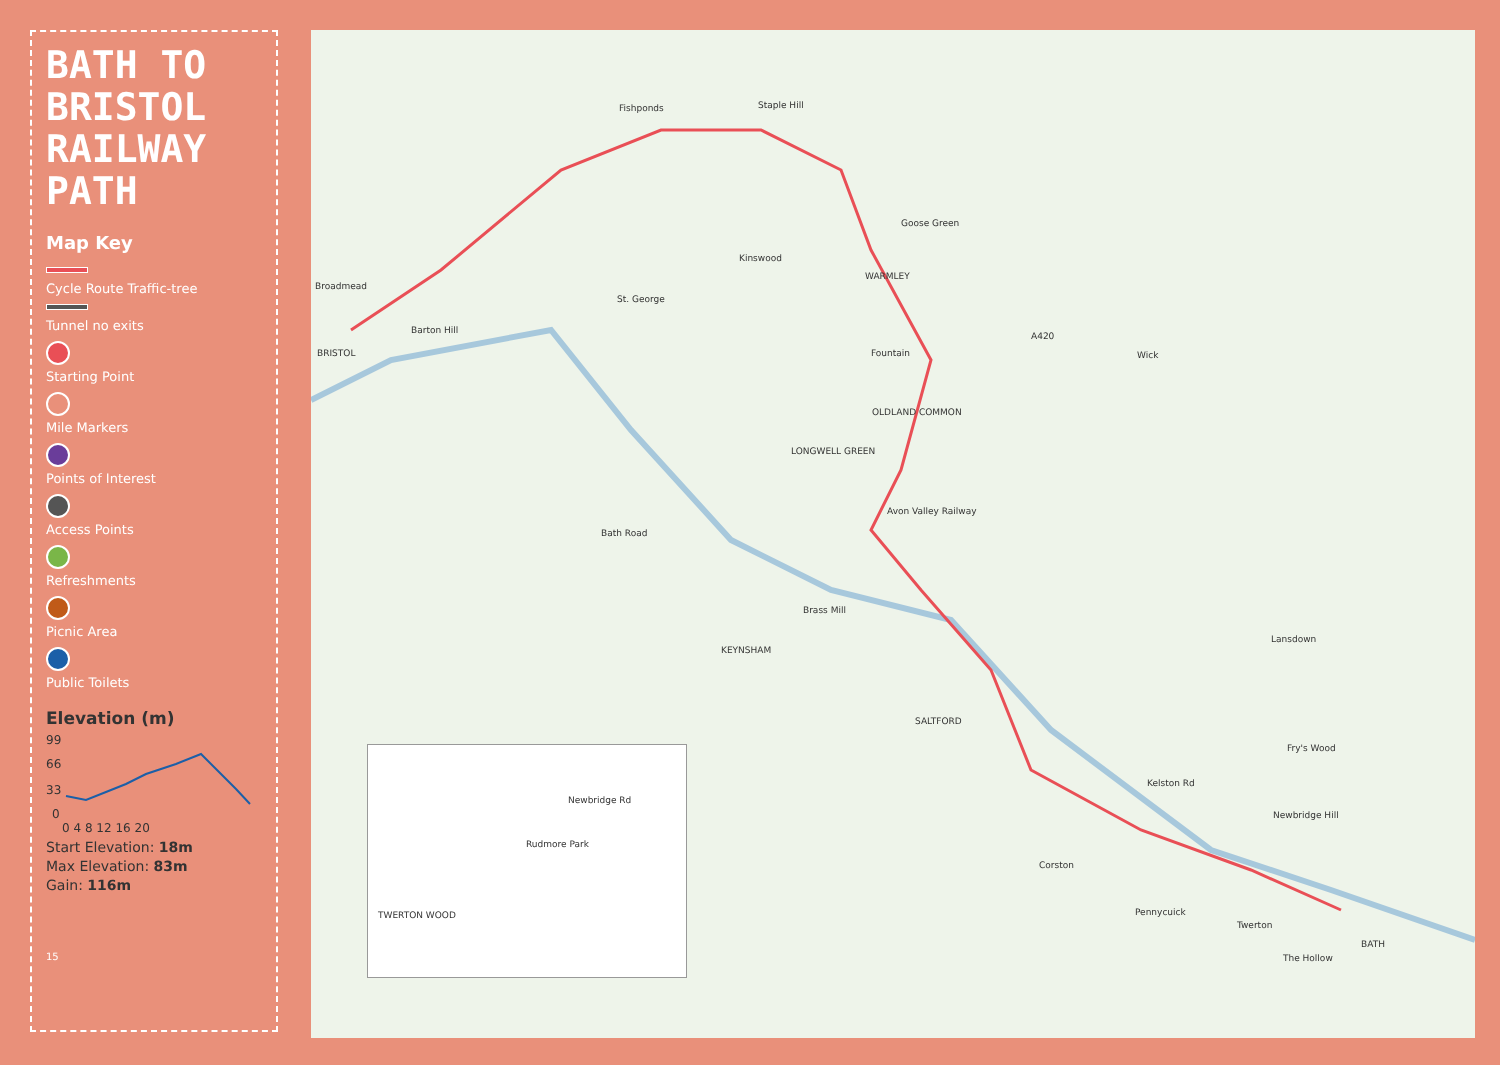BATH TO BRISTOL RAILWAY PATH
Map Key
Cycle Route Traffic-tree
Tunnel no exits
Starting Point
Mile Markers
Points of Interest
Access Points
Refreshments
Picnic Area
Public Toilets
Elevation (m)
99
66
33
0
0 4 8 12 16 20
Start Elevation: 18m
Max Elevation: 83m
Gain: 116m
15
Fishponds Staple Hill
Broadmead
BRISTOL
Barton Hill
St. George
Kinswood
WARMLEY
Goose Green
A420
Wick
OLDLAND COMMON
LONGWELL GREEN
Avon Valley Railway
KEYNSHAM
Brass Mill
SALTFORD
Lansdown
Fry's Wood
Newbridge Hill
Corston
Pennycuick
Twerton
BATH
The Hollow
Bath Road
Fountain
Kelston Rd
Rudmore Park
TWERTON WOOD
Newbridge Rd